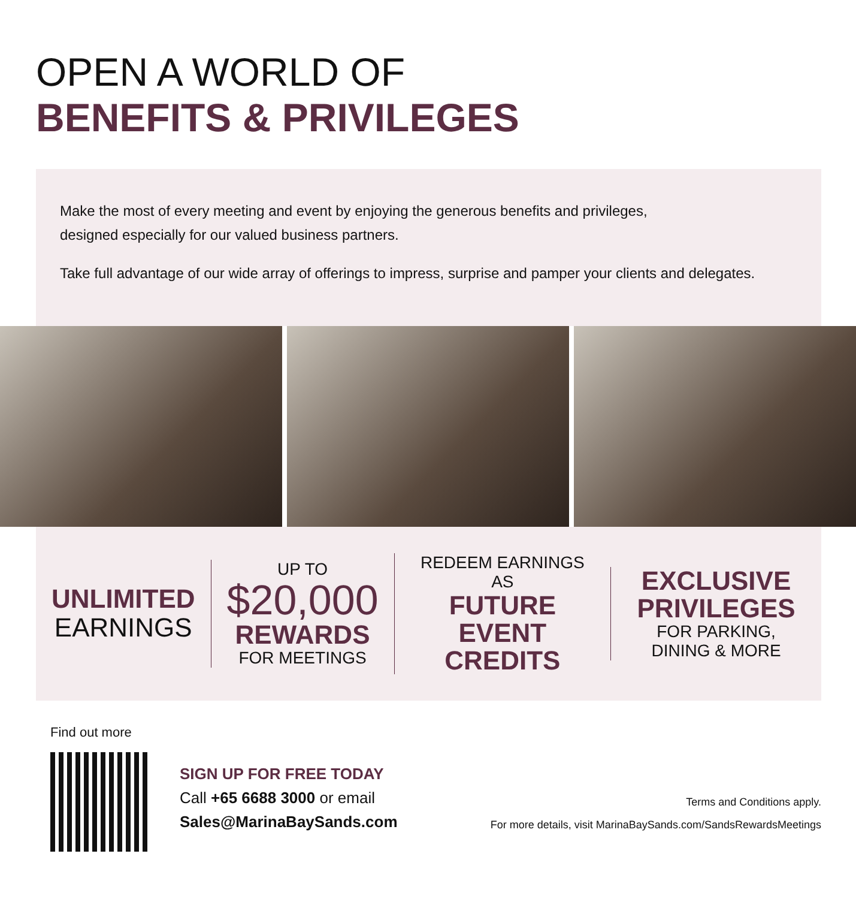OPEN A WORLD OF
BENEFITS & PRIVILEGES
Make the most of every meeting and event by enjoying the generous benefits and privileges,
designed especially for our valued business partners.
Take full advantage of our wide array of offerings to impress, surprise and pamper your clients and delegates.
UNLIMITED
EARNINGS
UP TO
$20,000
REWARDS
FOR MEETINGS
REDEEM EARNINGS AS
FUTURE EVENT CREDITS
EXCLUSIVE PRIVILEGES
FOR PARKING,
DINING & MORE
Find out more
SIGN UP FOR FREE TODAY
Call +65 6688 3000 or email
Sales@MarinaBaySands.com
Terms and Conditions apply.
For more details, visit MarinaBaySands.com/SandsRewardsMeetings